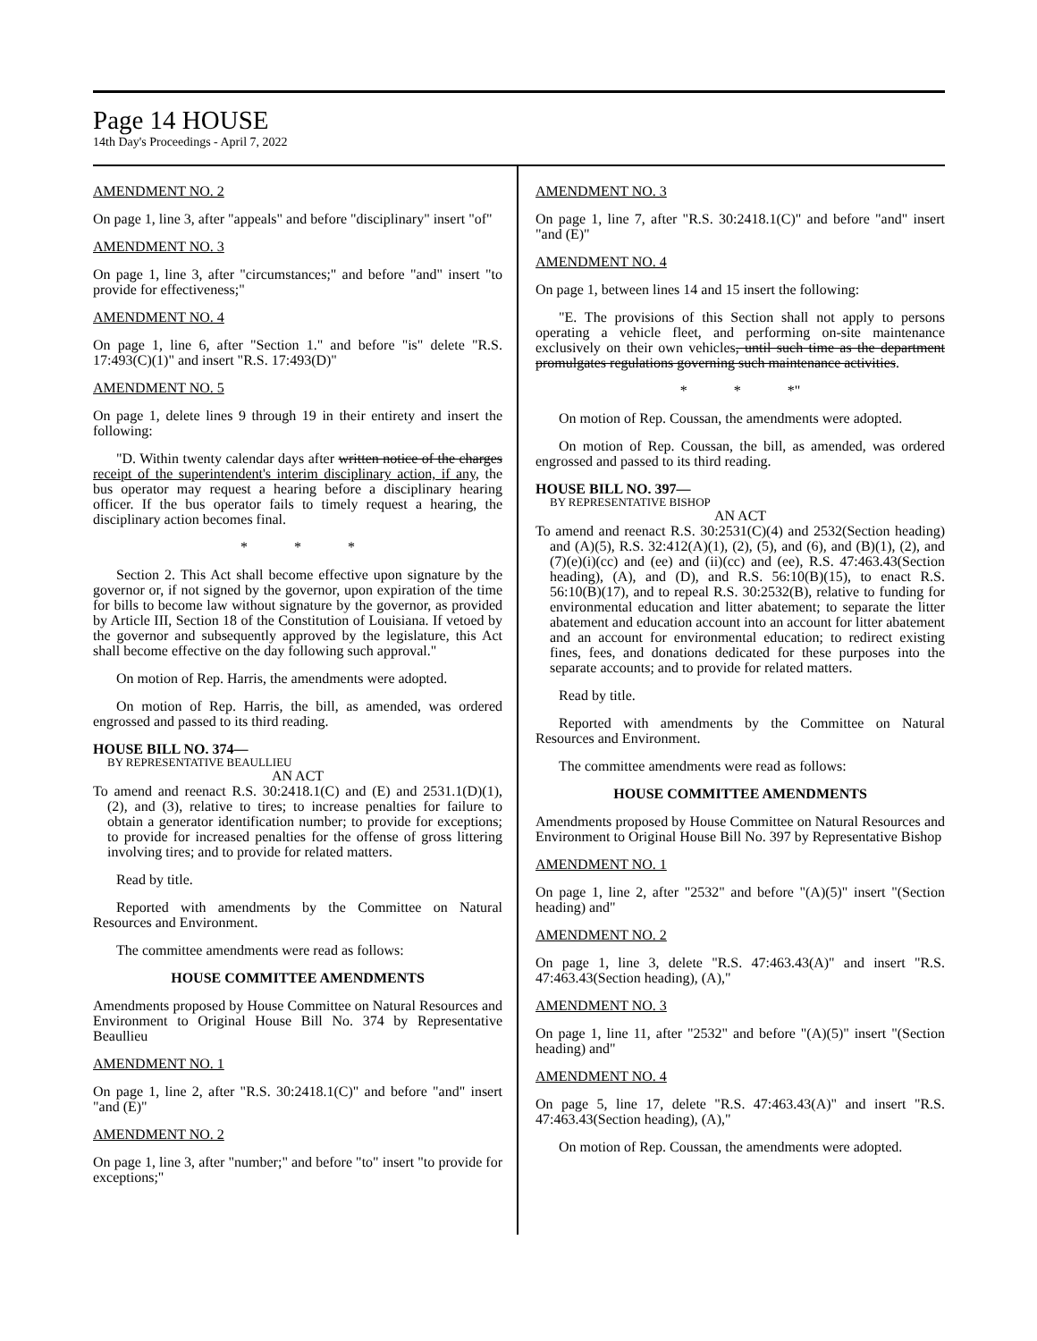Page 14 HOUSE
14th Day's Proceedings - April 7, 2022
AMENDMENT NO. 2
On page 1, line 3, after "appeals" and before "disciplinary" insert "of"
AMENDMENT NO. 3
On page 1, line 3, after "circumstances;" and before "and" insert "to provide for effectiveness;"
AMENDMENT NO. 4
On page 1, line 6, after "Section 1." and before "is" delete "R.S. 17:493(C)(1)" and insert "R.S. 17:493(D)"
AMENDMENT NO. 5
On page 1, delete lines 9 through 19 in their entirety and insert the following:
"D. Within twenty calendar days after written notice of the charges receipt of the superintendent's interim disciplinary action, if any, the bus operator may request a hearing before a disciplinary hearing officer. If the bus operator fails to timely request a hearing, the disciplinary action becomes final.
* * *
Section 2. This Act shall become effective upon signature by the governor or, if not signed by the governor, upon expiration of the time for bills to become law without signature by the governor, as provided by Article III, Section 18 of the Constitution of Louisiana. If vetoed by the governor and subsequently approved by the legislature, this Act shall become effective on the day following such approval."
On motion of Rep. Harris, the amendments were adopted.
On motion of Rep. Harris, the bill, as amended, was ordered engrossed and passed to its third reading.
HOUSE BILL NO. 374—
BY REPRESENTATIVE BEAULLIEU
AN ACT
To amend and reenact R.S. 30:2418.1(C) and (E) and 2531.1(D)(1), (2), and (3), relative to tires; to increase penalties for failure to obtain a generator identification number; to provide for exceptions; to provide for increased penalties for the offense of gross littering involving tires; and to provide for related matters.
Read by title.
Reported with amendments by the Committee on Natural Resources and Environment.
The committee amendments were read as follows:
HOUSE COMMITTEE AMENDMENTS
Amendments proposed by House Committee on Natural Resources and Environment to Original House Bill No. 374 by Representative Beaullieu
AMENDMENT NO. 1
On page 1, line 2, after "R.S. 30:2418.1(C)" and before "and" insert "and (E)"
AMENDMENT NO. 2
On page 1, line 3, after "number;" and before "to" insert "to provide for exceptions;"
AMENDMENT NO. 3
On page 1, line 7, after "R.S. 30:2418.1(C)" and before "and" insert "and (E)"
AMENDMENT NO. 4
On page 1, between lines 14 and 15 insert the following:
"E. The provisions of this Section shall not apply to persons operating a vehicle fleet, and performing on-site maintenance exclusively on their own vehicles, until such time as the department promulgates regulations governing such maintenance activities.
* * *"
On motion of Rep. Coussan, the amendments were adopted.
On motion of Rep. Coussan, the bill, as amended, was ordered engrossed and passed to its third reading.
HOUSE BILL NO. 397—
BY REPRESENTATIVE BISHOP
AN ACT
To amend and reenact R.S. 30:2531(C)(4) and 2532(Section heading) and (A)(5), R.S. 32:412(A)(1), (2), (5), and (6), and (B)(1), (2), and (7)(e)(i)(cc) and (ee) and (ii)(cc) and (ee), R.S. 47:463.43(Section heading), (A), and (D), and R.S. 56:10(B)(15), to enact R.S. 56:10(B)(17), and to repeal R.S. 30:2532(B), relative to funding for environmental education and litter abatement; to separate the litter abatement and education account into an account for litter abatement and an account for environmental education; to redirect existing fines, fees, and donations dedicated for these purposes into the separate accounts; and to provide for related matters.
Read by title.
Reported with amendments by the Committee on Natural Resources and Environment.
The committee amendments were read as follows:
HOUSE COMMITTEE AMENDMENTS
Amendments proposed by House Committee on Natural Resources and Environment to Original House Bill No. 397 by Representative Bishop
AMENDMENT NO. 1
On page 1, line 2, after "2532" and before "(A)(5)" insert "(Section heading) and"
AMENDMENT NO. 2
On page 1, line 3, delete "R.S. 47:463.43(A)" and insert "R.S. 47:463.43(Section heading), (A),"
AMENDMENT NO. 3
On page 1, line 11, after "2532" and before "(A)(5)" insert "(Section heading) and"
AMENDMENT NO. 4
On page 5, line 17, delete "R.S. 47:463.43(A)" and insert "R.S. 47:463.43(Section heading), (A),"
On motion of Rep. Coussan, the amendments were adopted.